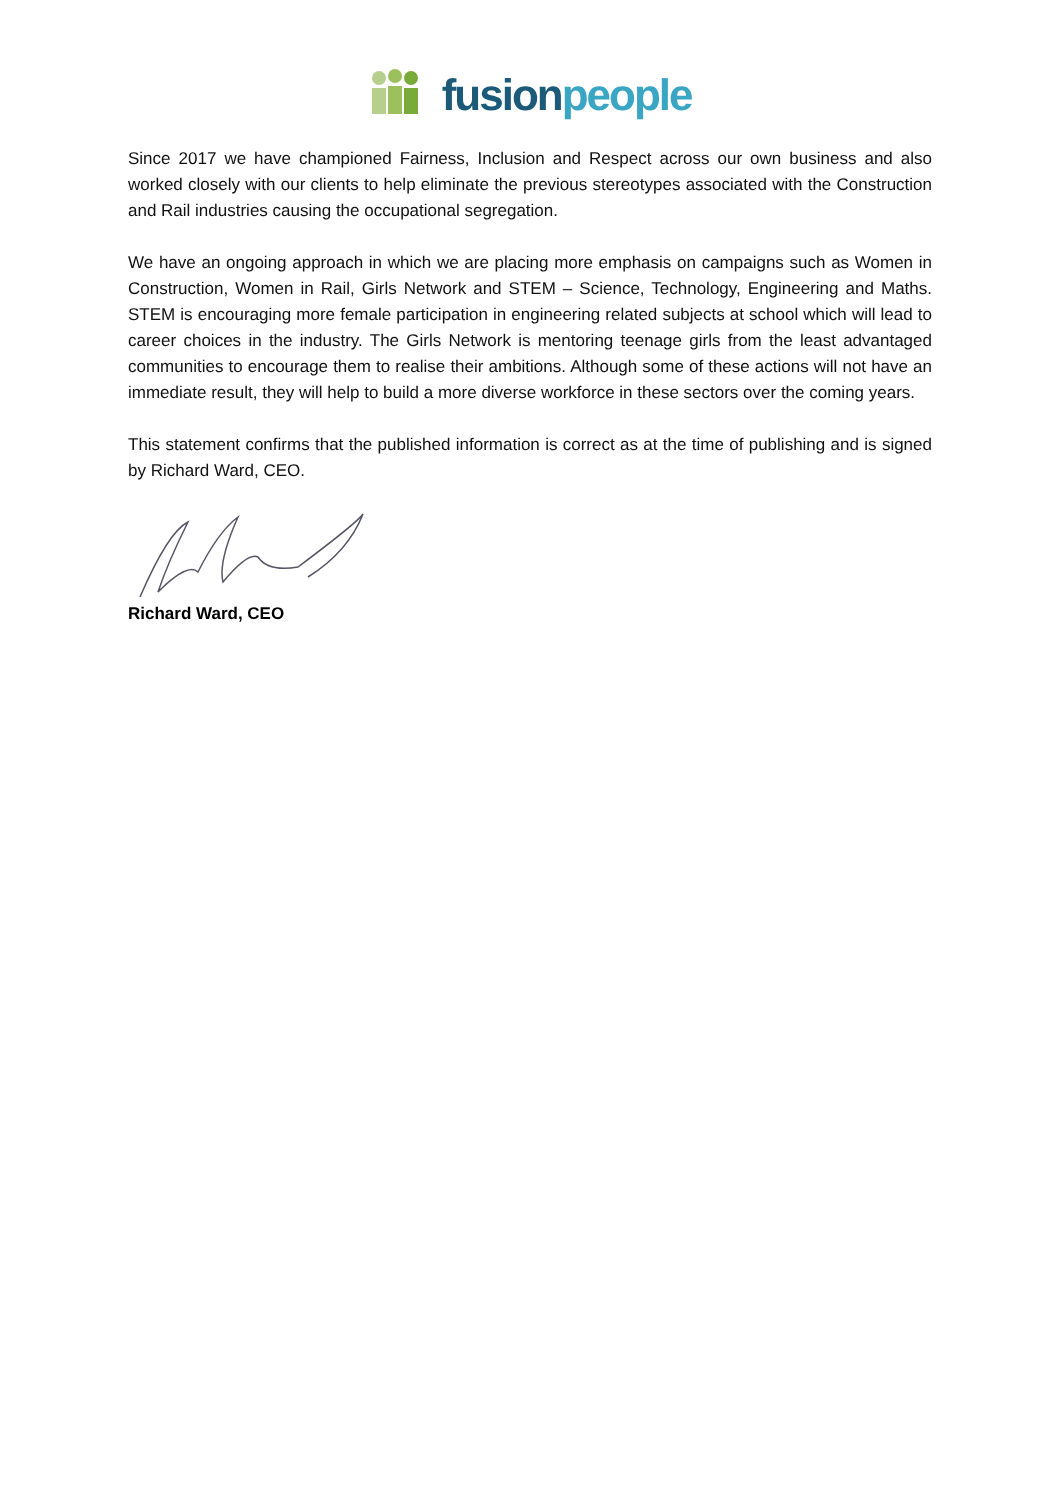fusion people
Since 2017 we have championed Fairness, Inclusion and Respect across our own business and also worked closely with our clients to help eliminate the previous stereotypes associated with the Construction and Rail industries causing the occupational segregation.
We have an ongoing approach in which we are placing more emphasis on campaigns such as Women in Construction, Women in Rail, Girls Network and STEM – Science, Technology, Engineering and Maths. STEM is encouraging more female participation in engineering related subjects at school which will lead to career choices in the industry. The Girls Network is mentoring teenage girls from the least advantaged communities to encourage them to realise their ambitions. Although some of these actions will not have an immediate result, they will help to build a more diverse workforce in these sectors over the coming years.
This statement confirms that the published information is correct as at the time of publishing and is signed by Richard Ward, CEO.
Richard Ward, CEO